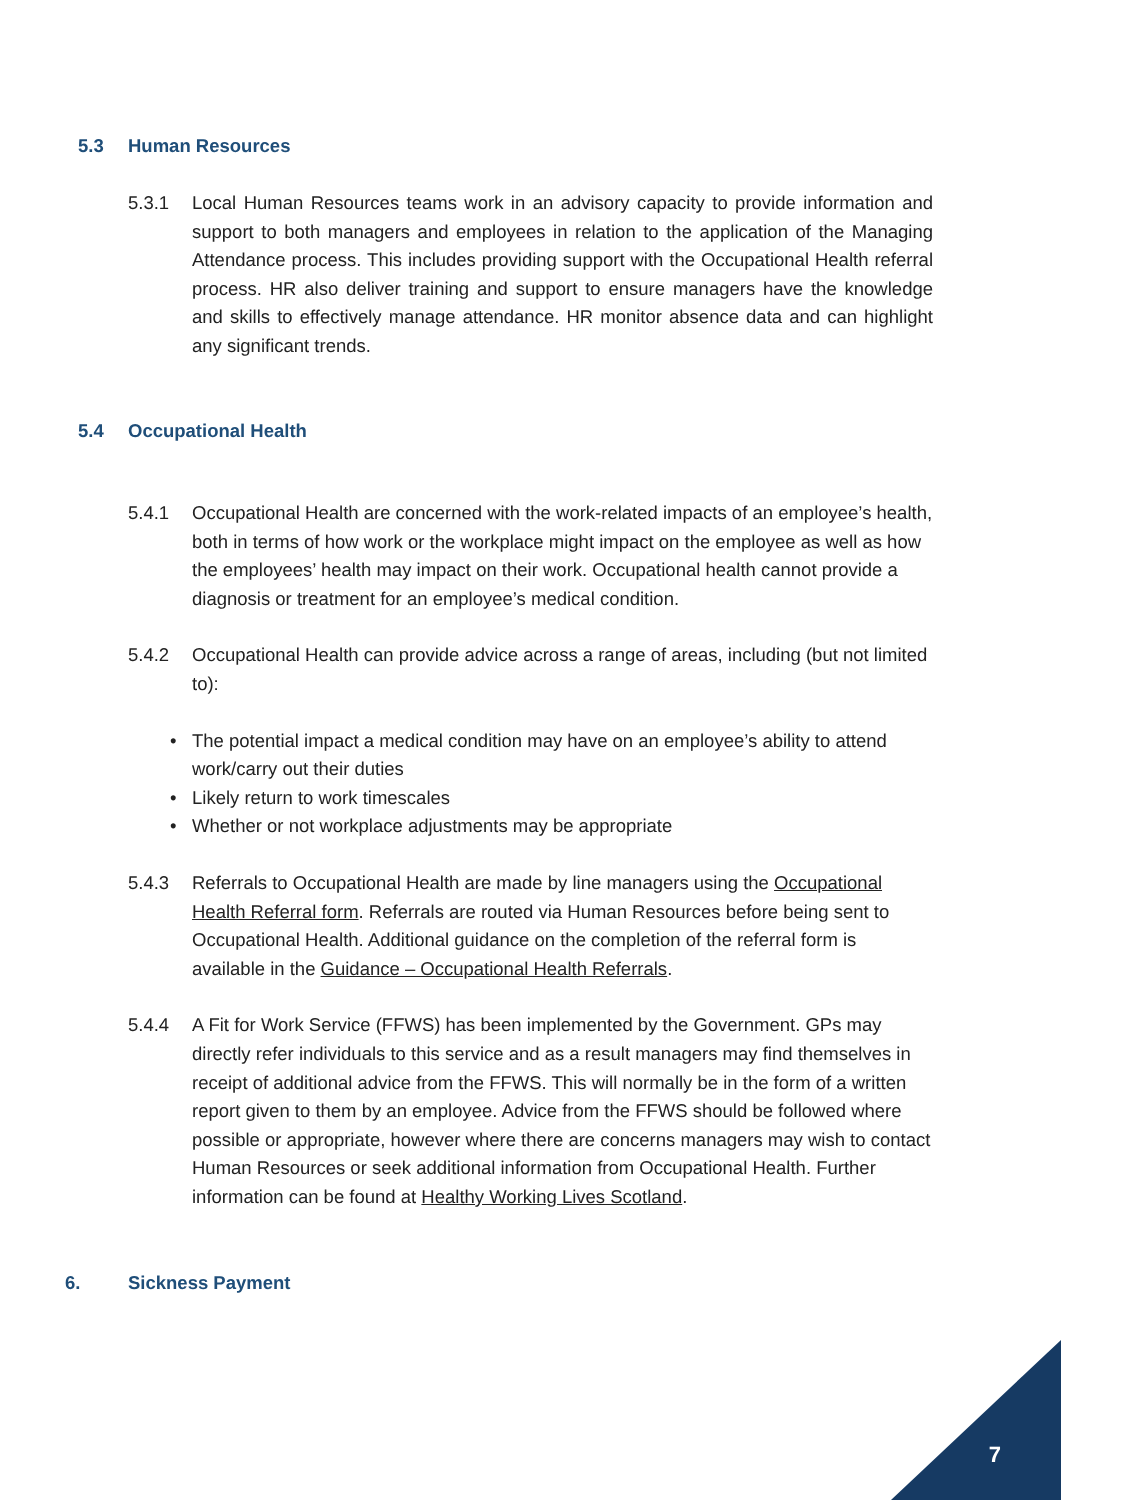5.3 Human Resources
5.3.1 Local Human Resources teams work in an advisory capacity to provide information and support to both managers and employees in relation to the application of the Managing Attendance process. This includes providing support with the Occupational Health referral process. HR also deliver training and support to ensure managers have the knowledge and skills to effectively manage attendance. HR monitor absence data and can highlight any significant trends.
5.4 Occupational Health
5.4.1 Occupational Health are concerned with the work-related impacts of an employee’s health, both in terms of how work or the workplace might impact on the employee as well as how the employees’ health may impact on their work. Occupational health cannot provide a diagnosis or treatment for an employee’s medical condition.
5.4.2 Occupational Health can provide advice across a range of areas, including (but not limited to):
• The potential impact a medical condition may have on an employee’s ability to attend work/carry out their duties
• Likely return to work timescales
• Whether or not workplace adjustments may be appropriate
5.4.3 Referrals to Occupational Health are made by line managers using the Occupational Health Referral form. Referrals are routed via Human Resources before being sent to Occupational Health. Additional guidance on the completion of the referral form is available in the Guidance – Occupational Health Referrals.
5.4.4 A Fit for Work Service (FFWS) has been implemented by the Government. GPs may directly refer individuals to this service and as a result managers may find themselves in receipt of additional advice from the FFWS. This will normally be in the form of a written report given to them by an employee. Advice from the FFWS should be followed where possible or appropriate, however where there are concerns managers may wish to contact Human Resources or seek additional information from Occupational Health. Further information can be found at Healthy Working Lives Scotland.
6. Sickness Payment
7